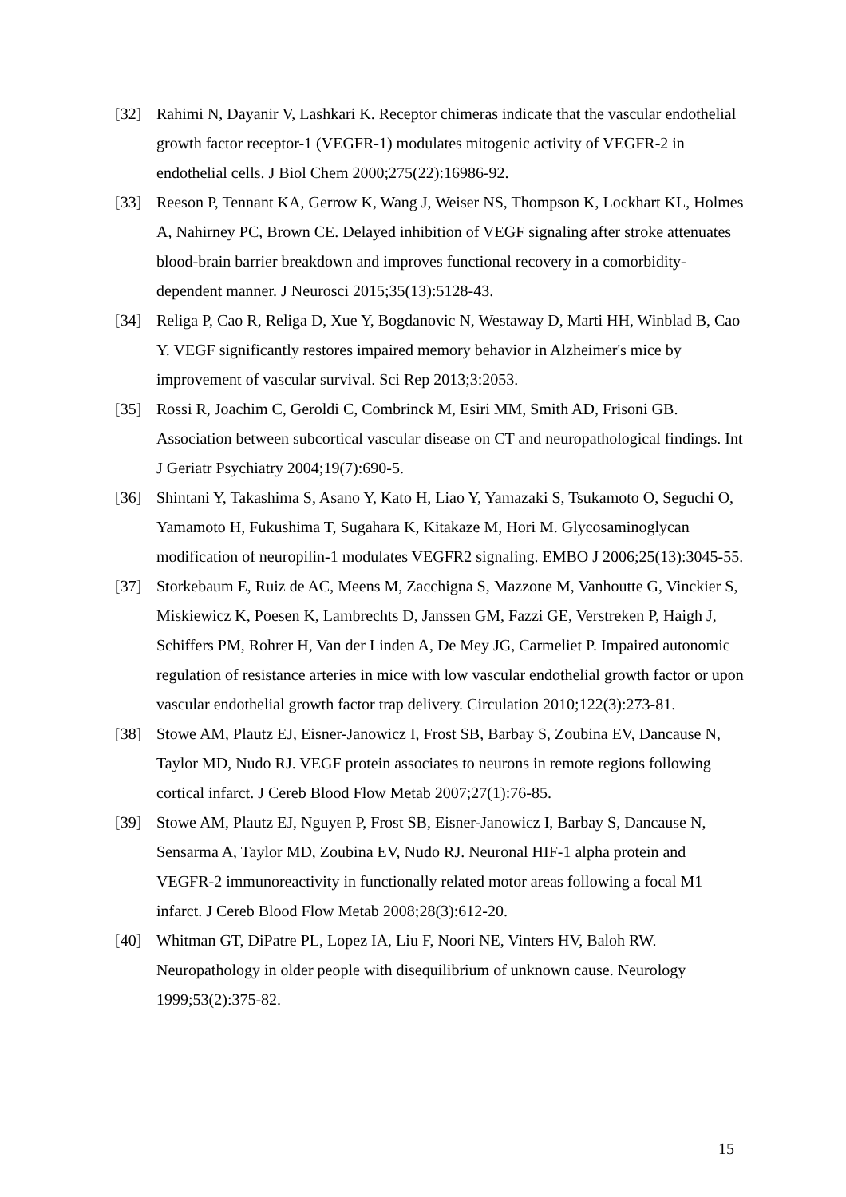[32] Rahimi N, Dayanir V, Lashkari K. Receptor chimeras indicate that the vascular endothelial growth factor receptor-1 (VEGFR-1) modulates mitogenic activity of VEGFR-2 in endothelial cells. J Biol Chem 2000;275(22):16986-92.
[33] Reeson P, Tennant KA, Gerrow K, Wang J, Weiser NS, Thompson K, Lockhart KL, Holmes A, Nahirney PC, Brown CE. Delayed inhibition of VEGF signaling after stroke attenuates blood-brain barrier breakdown and improves functional recovery in a comorbidity-dependent manner. J Neurosci 2015;35(13):5128-43.
[34] Religa P, Cao R, Religa D, Xue Y, Bogdanovic N, Westaway D, Marti HH, Winblad B, Cao Y. VEGF significantly restores impaired memory behavior in Alzheimer's mice by improvement of vascular survival. Sci Rep 2013;3:2053.
[35] Rossi R, Joachim C, Geroldi C, Combrinck M, Esiri MM, Smith AD, Frisoni GB. Association between subcortical vascular disease on CT and neuropathological findings. Int J Geriatr Psychiatry 2004;19(7):690-5.
[36] Shintani Y, Takashima S, Asano Y, Kato H, Liao Y, Yamazaki S, Tsukamoto O, Seguchi O, Yamamoto H, Fukushima T, Sugahara K, Kitakaze M, Hori M. Glycosaminoglycan modification of neuropilin-1 modulates VEGFR2 signaling. EMBO J 2006;25(13):3045-55.
[37] Storkebaum E, Ruiz de AC, Meens M, Zacchigna S, Mazzone M, Vanhoutte G, Vinckier S, Miskiewicz K, Poesen K, Lambrechts D, Janssen GM, Fazzi GE, Verstreken P, Haigh J, Schiffers PM, Rohrer H, Van der Linden A, De Mey JG, Carmeliet P. Impaired autonomic regulation of resistance arteries in mice with low vascular endothelial growth factor or upon vascular endothelial growth factor trap delivery. Circulation 2010;122(3):273-81.
[38] Stowe AM, Plautz EJ, Eisner-Janowicz I, Frost SB, Barbay S, Zoubina EV, Dancause N, Taylor MD, Nudo RJ. VEGF protein associates to neurons in remote regions following cortical infarct. J Cereb Blood Flow Metab 2007;27(1):76-85.
[39] Stowe AM, Plautz EJ, Nguyen P, Frost SB, Eisner-Janowicz I, Barbay S, Dancause N, Sensarma A, Taylor MD, Zoubina EV, Nudo RJ. Neuronal HIF-1 alpha protein and VEGFR-2 immunoreactivity in functionally related motor areas following a focal M1 infarct. J Cereb Blood Flow Metab 2008;28(3):612-20.
[40] Whitman GT, DiPatre PL, Lopez IA, Liu F, Noori NE, Vinters HV, Baloh RW. Neuropathology in older people with disequilibrium of unknown cause. Neurology 1999;53(2):375-82.
15